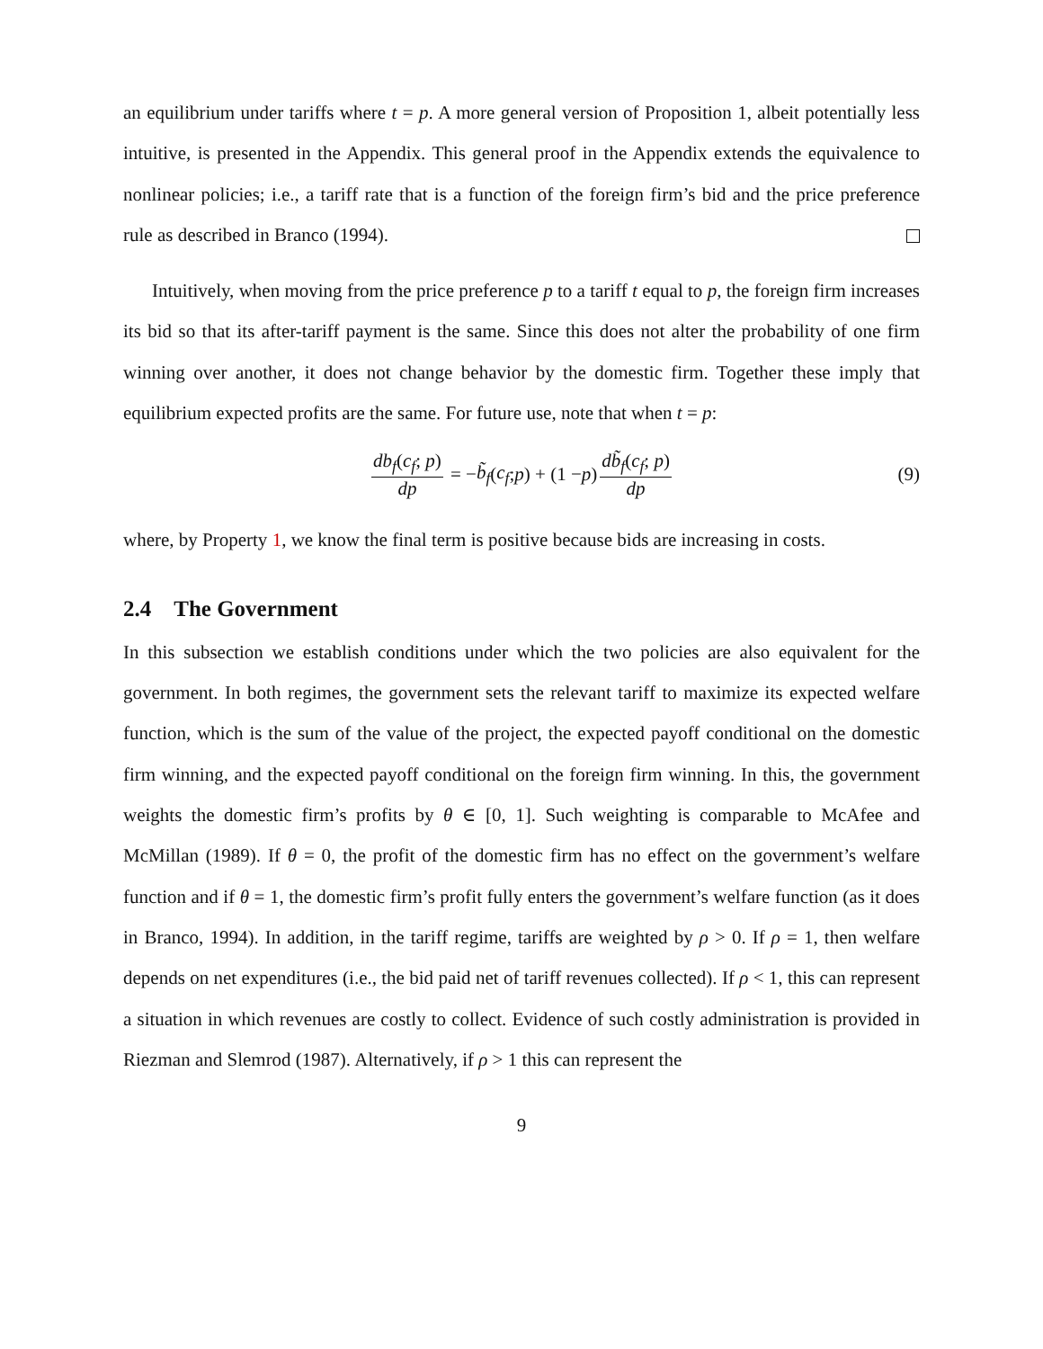an equilibrium under tariffs where t = p. A more general version of Proposition 1, albeit potentially less intuitive, is presented in the Appendix. This general proof in the Appendix extends the equivalence to nonlinear policies; i.e., a tariff rate that is a function of the foreign firm’s bid and the price preference rule as described in Branco (1994).
Intuitively, when moving from the price preference p to a tariff t equal to p, the foreign firm increases its bid so that its after-tariff payment is the same. Since this does not alter the probability of one firm winning over another, it does not change behavior by the domestic firm. Together these imply that equilibrium expected profits are the same. For future use, note that when t = p:
db<sub>f</sub>(c<sub>f</sub>; p) dp = − b̃<sub>f</sub> (c<sub>f</sub>; p) + (1 − p) db̃<sub>f</sub>(c<sub>f</sub>; p) dp (9)
where, by Property 1, we know the final term is positive because bids are increasing in costs.
2.4 The Government
In this subsection we establish conditions under which the two policies are also equivalent for the government. In both regimes, the government sets the relevant tariff to maximize its expected welfare function, which is the sum of the value of the project, the expected payoff conditional on the domestic firm winning, and the expected payoff conditional on the foreign firm winning. In this, the government weights the domestic firm’s profits by θ ∈ [0, 1]. Such weighting is comparable to McAfee and McMillan (1989). If θ = 0, the profit of the domestic firm has no effect on the government’s welfare function and if θ = 1, the domestic firm’s profit fully enters the government’s welfare function (as it does in Branco, 1994). In addition, in the tariff regime, tariffs are weighted by ρ > 0. If ρ = 1, then welfare depends on net expenditures (i.e., the bid paid net of tariff revenues collected). If ρ < 1, this can represent a situation in which revenues are costly to collect. Evidence of such costly administration is provided in Riezman and Slemrod (1987). Alternatively, if ρ > 1 this can represent the
9